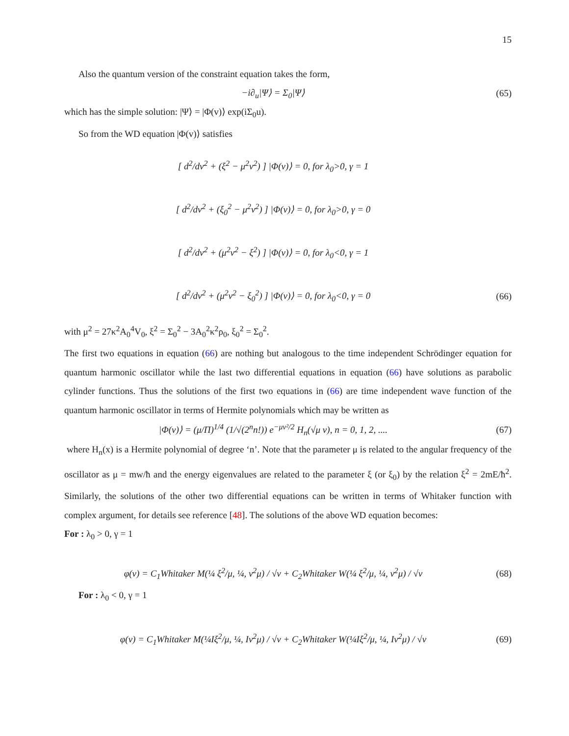15
Also the quantum version of the constraint equation takes the form,
−i∂<sub>u</sub>|Ψ⟩ = Σ<sub>0</sub>|Ψ⟩ (65)
which has the simple solution: |Ψ⟩ = |Φ(v)⟩ exp(iΣ<sub>0</sub>u).
So from the WD equation |Φ(v)⟩ satisfies
[ d<sup>2</sup>/dv<sup>2</sup> + (ξ<sup>2</sup> − μ<sup>2</sup>v<sup>2</sup>) ] |Φ(v)⟩ = 0, for λ<sub>0</sub>>0, γ = 1
[ d<sup>2</sup>/dv<sup>2</sup> + (ξ<sub>0</sub><sup>2</sup> − μ<sup>2</sup>v<sup>2</sup>) ] |Φ(v)⟩ = 0, for λ<sub>0</sub>>0, γ = 0
[ d<sup>2</sup>/dv<sup>2</sup> + (μ<sup>2</sup>v<sup>2</sup> − ξ<sup>2</sup>) ] |Φ(v)⟩ = 0, for λ<sub>0</sub><0, γ = 1
[ d<sup>2</sup>/dv<sup>2</sup> + (μ<sup>2</sup>v<sup>2</sup> − ξ<sub>0</sub><sup>2</sup>) ] |Φ(v)⟩ = 0, for λ<sub>0</sub><0, γ = 0
(66)
with μ<sup>2</sup> = 27κ<sup>2</sup>A<sub>0</sub><sup>4</sup>V<sub>0</sub>, ξ<sup>2</sup> = Σ<sub>0</sub><sup>2</sup> − 3A<sub>0</sub><sup>2</sup>κ<sup>2</sup>ρ<sub>0</sub>, ξ<sub>0</sub><sup>2</sup> = Σ<sub>0</sub><sup>2</sup>.
The first two equations in equation (66) are nothing but analogous to the time independent Schrödinger equation for quantum harmonic oscillator while the last two differential equations in equation (66) have solutions as parabolic cylinder functions. Thus the solutions of the first two equations in (66) are time independent wave function of the quantum harmonic oscillator in terms of Hermite polynomials which may be written as
|Φ(v)⟩ = (μ/Π)<sup>1/4</sup> (1/√(2<sup>n</sup>n!)) e<sup>−μv²/2</sup> H<sub>n</sub>(√μ v), n = 0, 1, 2, ....
(67)
where H<sub>n</sub>(x) is a Hermite polynomial of degree ‘n’. Note that the parameter μ is related to the angular frequency of the oscillator as μ = mw/ħ and the energy eigenvalues are related to the parameter ξ (or ξ<sub>0</sub>) by the relation ξ<sup>2</sup> = 2mE/ħ<sup>2</sup>. Similarly, the solutions of the other two differential equations can be written in terms of Whitaker function with complex argument, for details see reference [48]. The solutions of the above WD equation becomes:
For : λ<sub>0</sub> > 0, γ = 1
φ(v) = C<sub>1</sub>Whitaker M(¼ ξ<sup>2</sup>/μ, ¼, v<sup>2</sup>μ) / √v + C<sub>2</sub>Whitaker W(¼ ξ<sup>2</sup>/μ, ¼, v<sup>2</sup>μ) / √v
(68)
For : λ<sub>0</sub> < 0, γ = 1
φ(v) = C<sub>1</sub>Whitaker M(¼Iξ<sup>2</sup>/μ, ¼, Iv<sup>2</sup>μ) / √v + C<sub>2</sub>Whitaker W(¼Iξ<sup>2</sup>/μ, ¼, Iv<sup>2</sup>μ) / √v
(69)